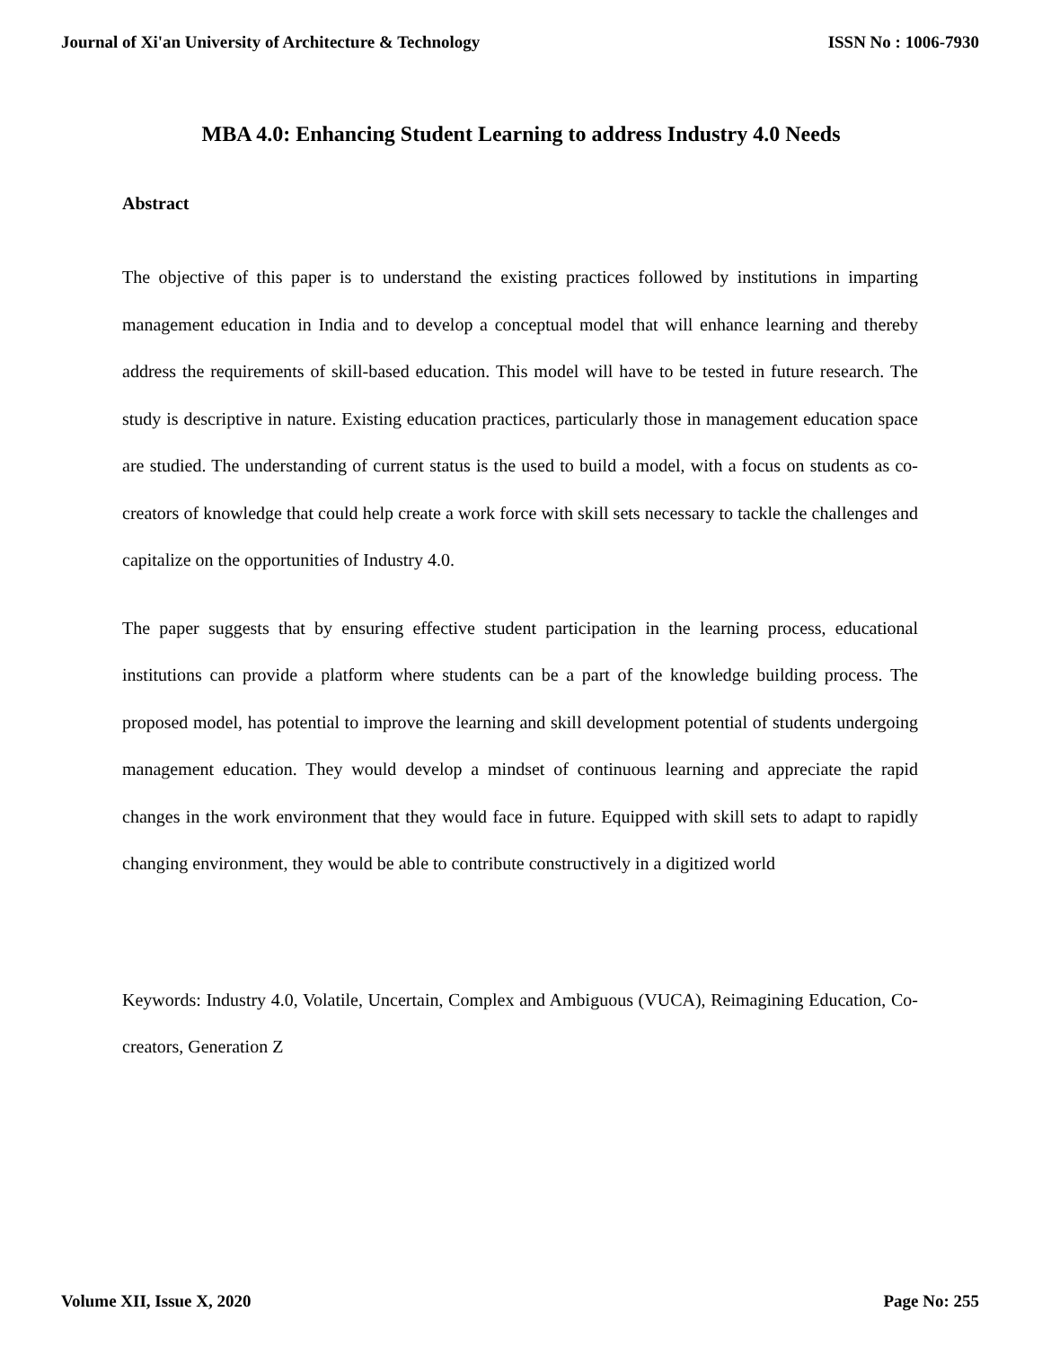Journal of Xi'an University of Architecture & Technology ISSN No : 1006-7930
MBA 4.0: Enhancing Student Learning to address Industry 4.0 Needs
Abstract
The objective of this paper is to understand the existing practices followed by institutions in imparting management education in India and to develop a conceptual model that will enhance learning and thereby address the requirements of skill-based education. This model will have to be tested in future research. The study is descriptive in nature. Existing education practices, particularly those in management education space are studied. The understanding of current status is the used to build a model, with a focus on students as co-creators of knowledge that could help create a work force with skill sets necessary to tackle the challenges and capitalize on the opportunities of Industry 4.0.
The paper suggests that by ensuring effective student participation in the learning process, educational institutions can provide a platform where students can be a part of the knowledge building process. The proposed model, has potential to improve the learning and skill development potential of students undergoing management education. They would develop a mindset of continuous learning and appreciate the rapid changes in the work environment that they would face in future. Equipped with skill sets to adapt to rapidly changing environment, they would be able to contribute constructively in a digitized world
Keywords: Industry 4.0, Volatile, Uncertain, Complex and Ambiguous (VUCA), Reimagining Education, Co- creators, Generation Z
Volume XII, Issue X, 2020 Page No: 255